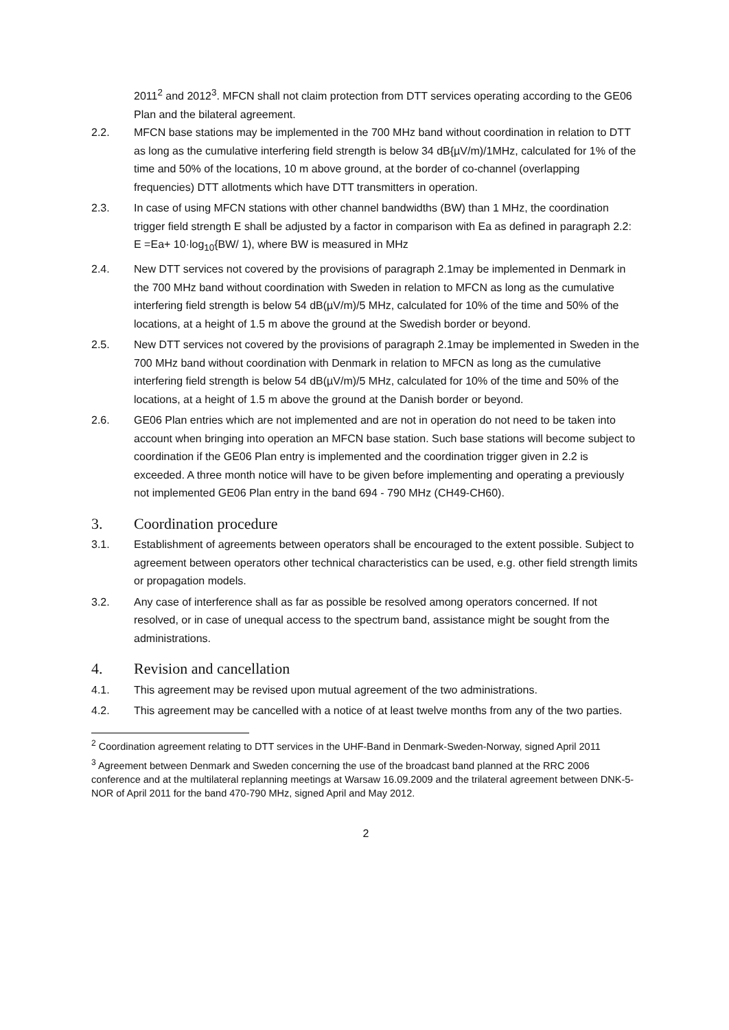2011<sup>2</sup> and 2012<sup>3</sup>. MFCN shall not claim protection from DTT services operating according to the GE06 Plan and the bilateral agreement.
2.2. MFCN base stations may be implemented in the 700 MHz band without coordination in relation to DTT as long as the cumulative interfering field strength is below 34 dB{µV/m)/1MHz, calculated for 1% of the time and 50% of the locations, 10 m above ground, at the border of co-channel (overlapping frequencies) DTT allotments which have DTT transmitters in operation.
2.3. In case of using MFCN stations with other channel bandwidths (BW) than 1 MHz, the coordination trigger field strength E shall be adjusted by a factor in comparison with Ea as defined in paragraph 2.2:
E =Ea+ 10·log<sub>10</sub>{BW/ 1), where BW is measured in MHz
2.4. New DTT services not covered by the provisions of paragraph 2.1may be implemented in Denmark in the 700 MHz band without coordination with Sweden in relation to MFCN as long as the cumulative interfering field strength is below 54 dB(µV/m)/5 MHz, calculated for 10% of the time and 50% of the locations, at a height of 1.5 m above the ground at the Swedish border or beyond.
2.5. New DTT services not covered by the provisions of paragraph 2.1may be implemented in Sweden in the 700 MHz band without coordination with Denmark in relation to MFCN as long as the cumulative interfering field strength is below 54 dB(µV/m)/5 MHz, calculated for 10% of the time and 50% of the locations, at a height of 1.5 m above the ground at the Danish border or beyond.
2.6. GE06 Plan entries which are not implemented and are not in operation do not need to be taken into account when bringing into operation an MFCN base station. Such base stations will become subject to coordination if the GE06 Plan entry is implemented and the coordination trigger given in 2.2 is exceeded. A three month notice will have to be given before implementing and operating a previously not implemented GE06 Plan entry in the band 694 - 790 MHz (CH49-CH60).
3. Coordination procedure
3.1. Establishment of agreements between operators shall be encouraged to the extent possible. Subject to agreement between operators other technical characteristics can be used, e.g. other field strength limits or propagation models.
3.2. Any case of interference shall as far as possible be resolved among operators concerned. If not resolved, or in case of unequal access to the spectrum band, assistance might be sought from the administrations.
4. Revision and cancellation
4.1. This agreement may be revised upon mutual agreement of the two administrations.
4.2. This agreement may be cancelled with a notice of at least twelve months from any of the two parties.
<sup>2</sup> Coordination agreement relating to DTT services in the UHF-Band in Denmark-Sweden-Norway, signed April 2011
<sup>3</sup> Agreement between Denmark and Sweden concerning the use of the broadcast band planned at the RRC 2006 conference and at the multilateral replanning meetings at Warsaw 16.09.2009 and the trilateral agreement between DNK-5-NOR of April 2011 for the band 470-790 MHz, signed April and May 2012.
2